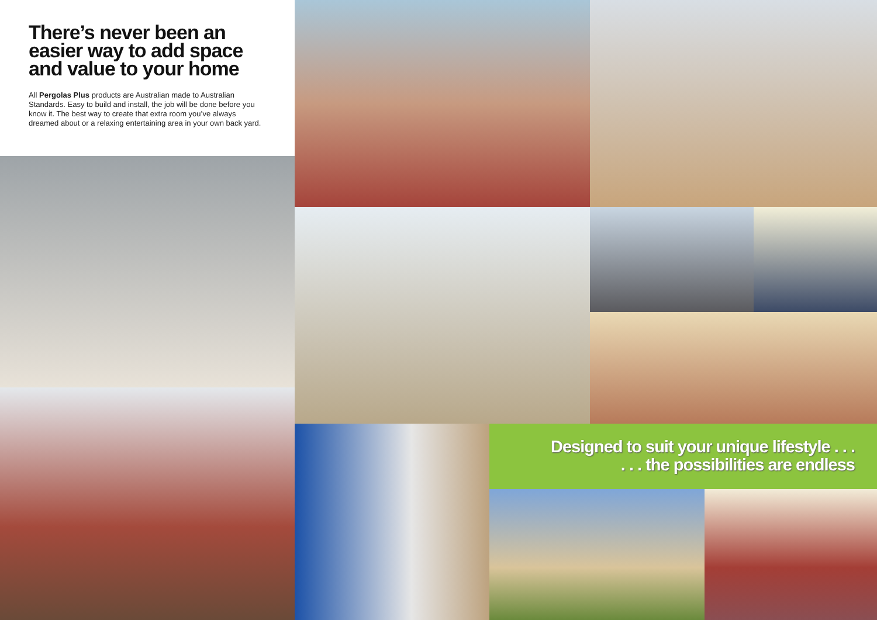There’s never been an easier way to add space and value to your home
All Pergolas Plus products are Australian made to Australian Standards. Easy to build and install, the job will be done before you know it. The best way to create that extra room you’ve always dreamed about or a relaxing entertaining area in your own back yard.
Designed to suit your unique lifestyle . . .
. . . the possibilities are endless